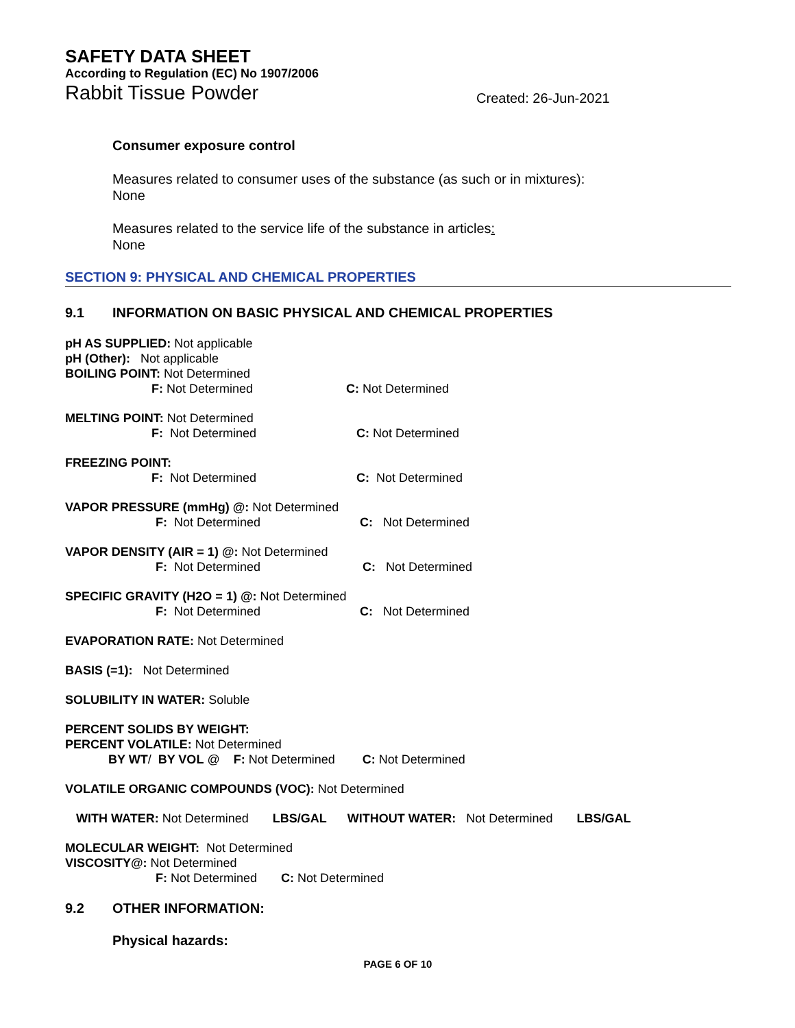SAFETY DATA SHEET
According to Regulation (EC) No 1907/2006
Rabbit Tissue Powder Created: 26-Jun-2021
Consumer exposure control
Measures related to consumer uses of the substance (as such or in mixtures):
None
Measures related to the service life of the substance in articles:
None
SECTION 9: PHYSICAL AND CHEMICAL PROPERTIES
9.1 INFORMATION ON BASIC PHYSICAL AND CHEMICAL PROPERTIES
pH AS SUPPLIED: Not applicable
pH (Other): Not applicable
BOILING POINT: Not Determined
F: Not Determined C: Not Determined
MELTING POINT: Not Determined
F: Not Determined C: Not Determined
FREEZING POINT:
F: Not Determined C: Not Determined
VAPOR PRESSURE (mmHg) @: Not Determined
F: Not Determined C: Not Determined
VAPOR DENSITY (AIR = 1) @: Not Determined
F: Not Determined C: Not Determined
SPECIFIC GRAVITY (H2O = 1) @: Not Determined
F: Not Determined C: Not Determined
EVAPORATION RATE: Not Determined
BASIS (=1): Not Determined
SOLUBILITY IN WATER: Soluble
PERCENT SOLIDS BY WEIGHT:
PERCENT VOLATILE: Not Determined
BY WT/ BY VOL @ F: Not Determined C: Not Determined
VOLATILE ORGANIC COMPOUNDS (VOC): Not Determined
WITH WATER: Not Determined LBS/GAL WITHOUT WATER: Not Determined LBS/GAL
MOLECULAR WEIGHT: Not Determined
VISCOSITY@: Not Determined
F: Not Determined C: Not Determined
9.2 OTHER INFORMATION:
Physical hazards:
PAGE 6 OF 10